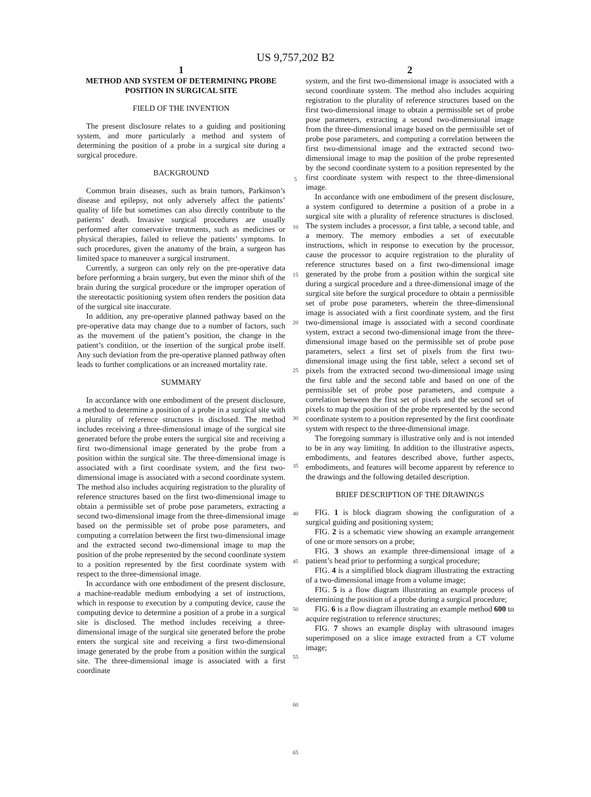US 9,757,202 B2
1
METHOD AND SYSTEM OF DETERMINING PROBE POSITION IN SURGICAL SITE
FIELD OF THE INVENTION
The present disclosure relates to a guiding and positioning system, and more particularly a method and system of determining the position of a probe in a surgical site during a surgical procedure.
BACKGROUND
Common brain diseases, such as brain tumors, Parkinson’s disease and epilepsy, not only adversely affect the patients’ quality of life but sometimes can also directly contribute to the patients’ death. Invasive surgical procedures are usually performed after conservative treatments, such as medicines or physical therapies, failed to relieve the patients’ symptoms. In such procedures, given the anatomy of the brain, a surgeon has limited space to maneuver a surgical instrument.
Currently, a surgeon can only rely on the pre-operative data before performing a brain surgery, but even the minor shift of the brain during the surgical procedure or the improper operation of the stereotactic positioning system often renders the position data of the surgical site inaccurate.
In addition, any pre-operative planned pathway based on the pre-operative data may change due to a number of factors, such as the movement of the patient’s position, the change in the patient’s condition, or the insertion of the surgical probe itself. Any such deviation from the pre-operative planned pathway often leads to further complications or an increased mortality rate.
SUMMARY
In accordance with one embodiment of the present disclosure, a method to determine a position of a probe in a surgical site with a plurality of reference structures is disclosed. The method includes receiving a three-dimensional image of the surgical site generated before the probe enters the surgical site and receiving a first two-dimensional image generated by the probe from a position within the surgical site. The three-dimensional image is associated with a first coordinate system, and the first two-dimensional image is associated with a second coordinate system. The method also includes acquiring registration to the plurality of reference structures based on the first two-dimensional image to obtain a permissible set of probe pose parameters, extracting a second two-dimensional image from the three-dimensional image based on the permissible set of probe pose parameters, and computing a correlation between the first two-dimensional image and the extracted second two-dimensional image to map the position of the probe represented by the second coordinate system to a position represented by the first coordinate system with respect to the three-dimensional image.
In accordance with one embodiment of the present disclosure, a machine-readable medium embodying a set of instructions, which in response to execution by a computing device, cause the computing device to determine a position of a probe in a surgical site is disclosed. The method includes receiving a three-dimensional image of the surgical site generated before the probe enters the surgical site and receiving a first two-dimensional image generated by the probe from a position within the surgical site. The three-dimensional image is associated with a first coordinate
5
10
15
20
25
30
35
40
45
50
55
60
65
2
system, and the first two-dimensional image is associated with a second coordinate system. The method also includes acquiring registration to the plurality of reference structures based on the first two-dimensional image to obtain a permissible set of probe pose parameters, extracting a second two-dimensional image from the three-dimensional image based on the permissible set of probe pose parameters, and computing a correlation between the first two-dimensional image and the extracted second two-dimensional image to map the position of the probe represented by the second coordinate system to a position represented by the first coordinate system with respect to the three-dimensional image.
In accordance with one embodiment of the present disclosure, a system configured to determine a position of a probe in a surgical site with a plurality of reference structures is disclosed. The system includes a processor, a first table, a second table, and a memory. The memory embodies a set of executable instructions, which in response to execution by the processor, cause the processor to acquire registration to the plurality of reference structures based on a first two-dimensional image generated by the probe from a position within the surgical site during a surgical procedure and a three-dimensional image of the surgical site before the surgical procedure to obtain a permissible set of probe pose parameters, wherein the three-dimensional image is associated with a first coordinate system, and the first two-dimensional image is associated with a second coordinate system, extract a second two-dimensional image from the three-dimensional image based on the permissible set of probe pose parameters, select a first set of pixels from the first two-dimensional image using the first table, select a second set of pixels from the extracted second two-dimensional image using the first table and the second table and based on one of the permissible set of probe pose parameters, and compute a correlation between the first set of pixels and the second set of pixels to map the position of the probe represented by the second coordinate system to a position represented by the first coordinate system with respect to the three-dimensional image.
The foregoing summary is illustrative only and is not intended to be in any way limiting. In addition to the illustrative aspects, embodiments, and features described above, further aspects, embodiments, and features will become apparent by reference to the drawings and the following detailed description.
BRIEF DESCRIPTION OF THE DRAWINGS
FIG. 1 is block diagram showing the configuration of a surgical guiding and positioning system;
FIG. 2 is a schematic view showing an example arrangement of one or more sensors on a probe;
FIG. 3 shows an example three-dimensional image of a patient’s head prior to performing a surgical procedure;
FIG. 4 is a simplified block diagram illustrating the extracting of a two-dimensional image from a volume image;
FIG. 5 is a flow diagram illustrating an example process of determining the position of a probe during a surgical procedure;
FIG. 6 is a flow diagram illustrating an example method 600 to acquire registration to reference structures;
FIG. 7 shows an example display with ultrasound images superimposed on a slice image extracted from a CT volume image;